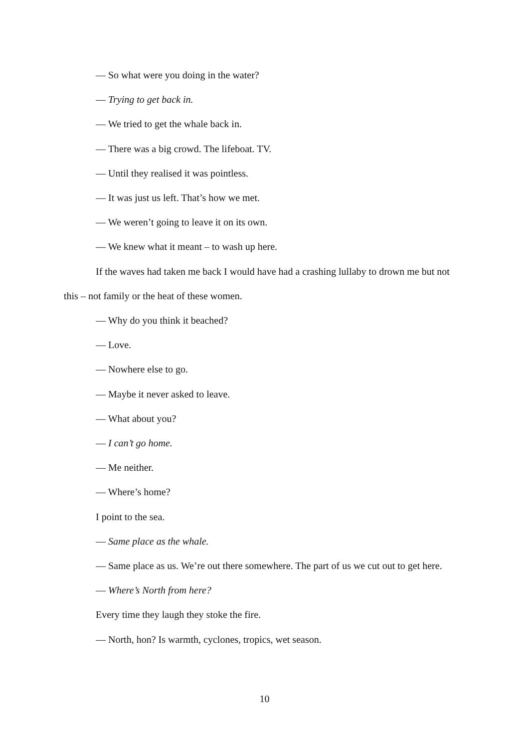— So what were you doing in the water?
— Trying to get back in.
— We tried to get the whale back in.
— There was a big crowd. The lifeboat. TV.
— Until they realised it was pointless.
— It was just us left. That’s how we met.
— We weren’t going to leave it on its own.
— We knew what it meant – to wash up here.
If the waves had taken me back I would have had a crashing lullaby to drown me but not this – not family or the heat of these women.
— Why do you think it beached?
— Love.
— Nowhere else to go.
— Maybe it never asked to leave.
— What about you?
— I can’t go home.
— Me neither.
— Where’s home?
I point to the sea.
— Same place as the whale.
— Same place as us. We’re out there somewhere. The part of us we cut out to get here.
— Where’s North from here?
Every time they laugh they stoke the fire.
— North, hon? Is warmth, cyclones, tropics, wet season.
10